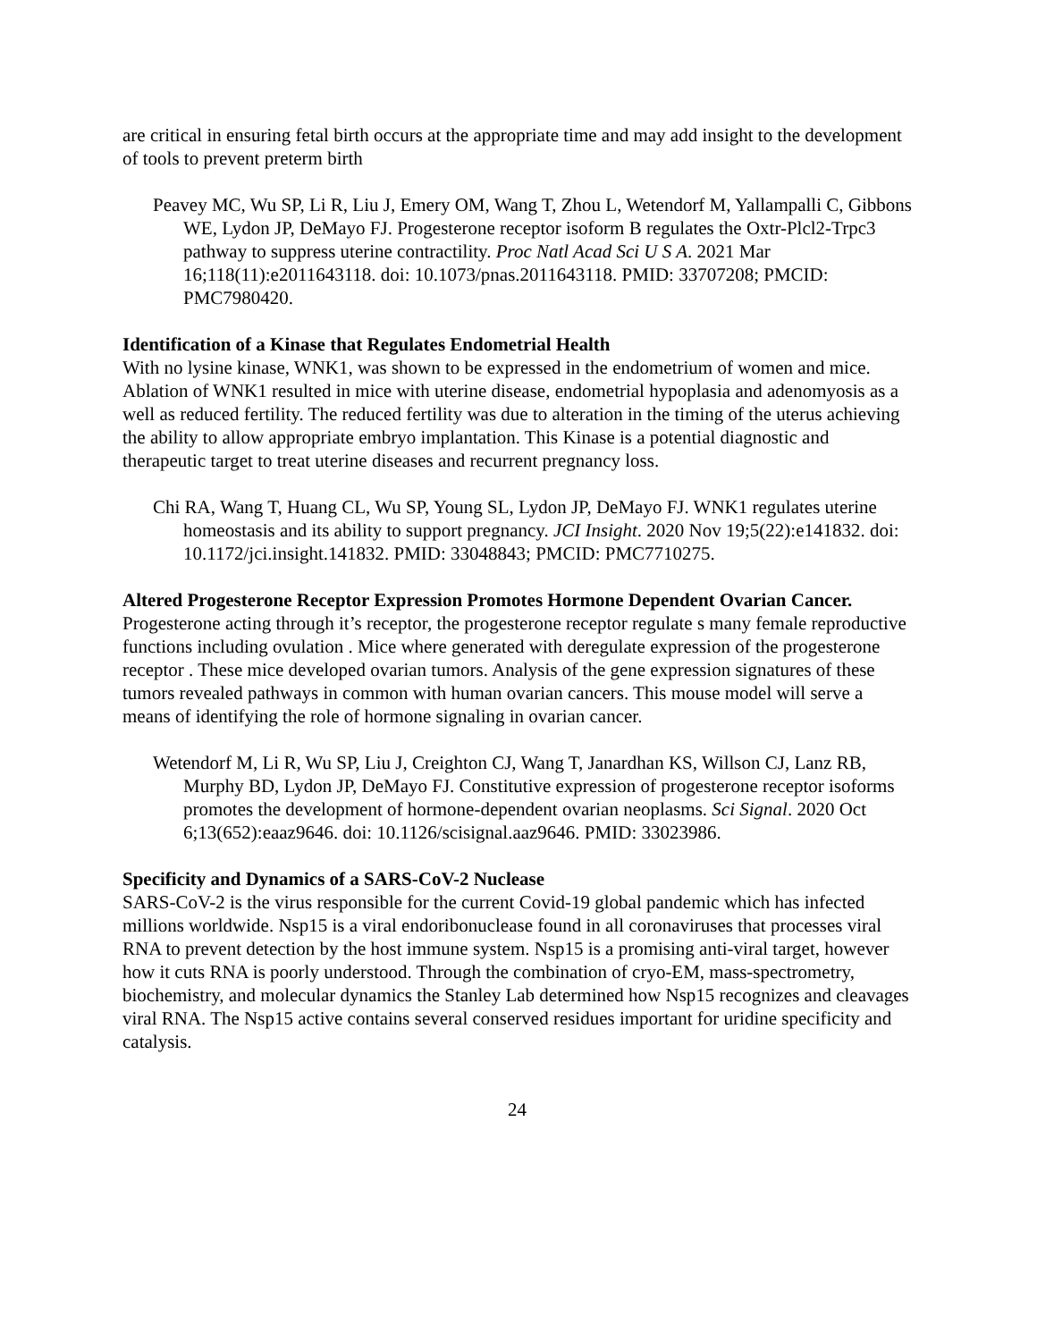are critical in ensuring fetal birth occurs at the appropriate time and may add insight to the development of tools to prevent preterm birth
Peavey MC, Wu SP, Li R, Liu J, Emery OM, Wang T, Zhou L, Wetendorf M, Yallampalli C, Gibbons WE, Lydon JP, DeMayo FJ. Progesterone receptor isoform B regulates the Oxtr-Plcl2-Trpc3 pathway to suppress uterine contractility. Proc Natl Acad Sci U S A. 2021 Mar 16;118(11):e2011643118. doi: 10.1073/pnas.2011643118. PMID: 33707208; PMCID: PMC7980420.
Identification of a Kinase that Regulates Endometrial Health
With no lysine kinase, WNK1, was shown to be expressed in the endometrium of women and mice. Ablation of WNK1 resulted in mice with uterine disease, endometrial hypoplasia and adenomyosis as a well as reduced fertility. The reduced fertility was due to alteration in the timing of the uterus achieving the ability to allow appropriate embryo implantation. This Kinase is a potential diagnostic and therapeutic target to treat uterine diseases and recurrent pregnancy loss.
Chi RA, Wang T, Huang CL, Wu SP, Young SL, Lydon JP, DeMayo FJ. WNK1 regulates uterine homeostasis and its ability to support pregnancy. JCI Insight. 2020 Nov 19;5(22):e141832. doi: 10.1172/jci.insight.141832. PMID: 33048843; PMCID: PMC7710275.
Altered Progesterone Receptor Expression Promotes Hormone Dependent Ovarian Cancer.
Progesterone acting through it’s receptor, the progesterone receptor regulate s many female reproductive functions including ovulation . Mice where generated with deregulate expression of the progesterone receptor . These mice developed ovarian tumors. Analysis of the gene expression signatures of these tumors revealed pathways in common with human ovarian cancers. This mouse model will serve a means of identifying the role of hormone signaling in ovarian cancer.
Wetendorf M, Li R, Wu SP, Liu J, Creighton CJ, Wang T, Janardhan KS, Willson CJ, Lanz RB, Murphy BD, Lydon JP, DeMayo FJ. Constitutive expression of progesterone receptor isoforms promotes the development of hormone-dependent ovarian neoplasms. Sci Signal. 2020 Oct 6;13(652):eaaz9646. doi: 10.1126/scisignal.aaz9646. PMID: 33023986.
Specificity and Dynamics of a SARS-CoV-2 Nuclease
SARS-CoV-2 is the virus responsible for the current Covid-19 global pandemic which has infected millions worldwide. Nsp15 is a viral endoribonuclease found in all coronaviruses that processes viral RNA to prevent detection by the host immune system. Nsp15 is a promising anti-viral target, however how it cuts RNA is poorly understood. Through the combination of cryo-EM, mass-spectrometry, biochemistry, and molecular dynamics the Stanley Lab determined how Nsp15 recognizes and cleavages viral RNA. The Nsp15 active contains several conserved residues important for uridine specificity and catalysis.
24